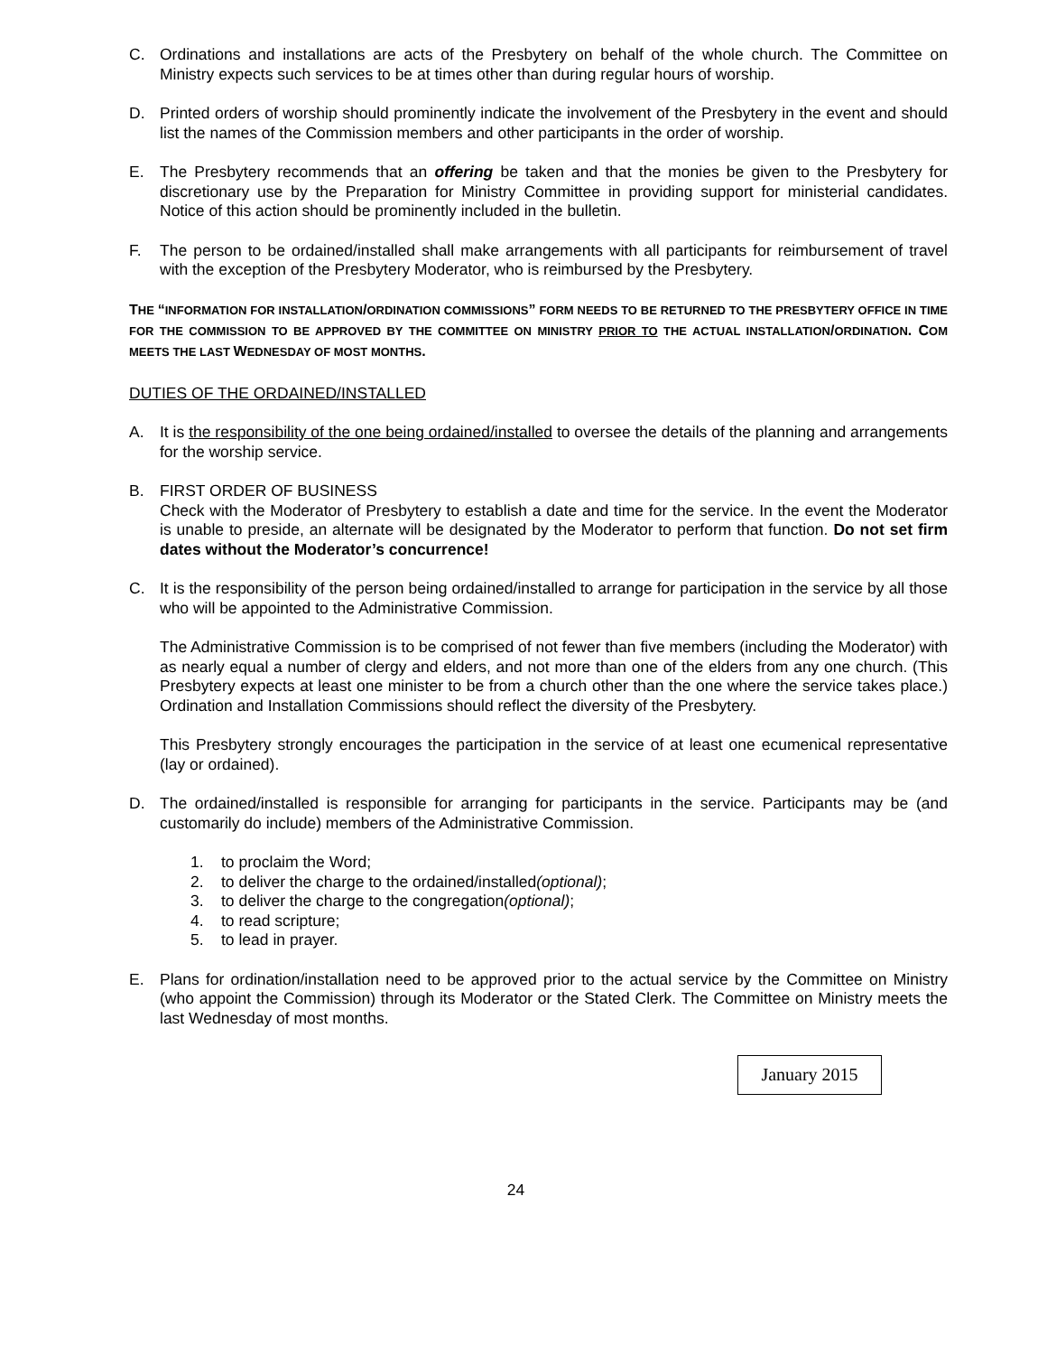C. Ordinations and installations are acts of the Presbytery on behalf of the whole church. The Committee on Ministry expects such services to be at times other than during regular hours of worship.
D. Printed orders of worship should prominently indicate the involvement of the Presbytery in the event and should list the names of the Commission members and other participants in the order of worship.
E. The Presbytery recommends that an offering be taken and that the monies be given to the Presbytery for discretionary use by the Preparation for Ministry Committee in providing support for ministerial candidates. Notice of this action should be prominently included in the bulletin.
F. The person to be ordained/installed shall make arrangements with all participants for reimbursement of travel with the exception of the Presbytery Moderator, who is reimbursed by the Presbytery.
THE “INFORMATION FOR INSTALLATION/ORDINATION COMMISSIONS” FORM NEEDS TO BE RETURNED TO THE PRESBYTERY OFFICE IN TIME FOR THE COMMISSION TO BE APPROVED BY THE COMMITTEE ON MINISTRY PRIOR TO THE ACTUAL INSTALLATION/ORDINATION. COM MEETS THE LAST WEDNESDAY OF MOST MONTHS.
DUTIES OF THE ORDAINED/INSTALLED
A. It is the responsibility of the one being ordained/installed to oversee the details of the planning and arrangements for the worship service.
B. FIRST ORDER OF BUSINESS
Check with the Moderator of Presbytery to establish a date and time for the service. In the event the Moderator is unable to preside, an alternate will be designated by the Moderator to perform that function. Do not set firm dates without the Moderator’s concurrence!
C. It is the responsibility of the person being ordained/installed to arrange for participation in the service by all those who will be appointed to the Administrative Commission.
The Administrative Commission is to be comprised of not fewer than five members (including the Moderator) with as nearly equal a number of clergy and elders, and not more than one of the elders from any one church. (This Presbytery expects at least one minister to be from a church other than the one where the service takes place.) Ordination and Installation Commissions should reflect the diversity of the Presbytery.
This Presbytery strongly encourages the participation in the service of at least one ecumenical representative (lay or ordained).
D. The ordained/installed is responsible for arranging for participants in the service. Participants may be (and customarily do include) members of the Administrative Commission.
1. to proclaim the Word;
2. to deliver the charge to the ordained/installed (optional);
3. to deliver the charge to the congregation (optional);
4. to read scripture;
5. to lead in prayer.
E. Plans for ordination/installation need to be approved prior to the actual service by the Committee on Ministry (who appoint the Commission) through its Moderator or the Stated Clerk. The Committee on Ministry meets the last Wednesday of most months.
January 2015
24